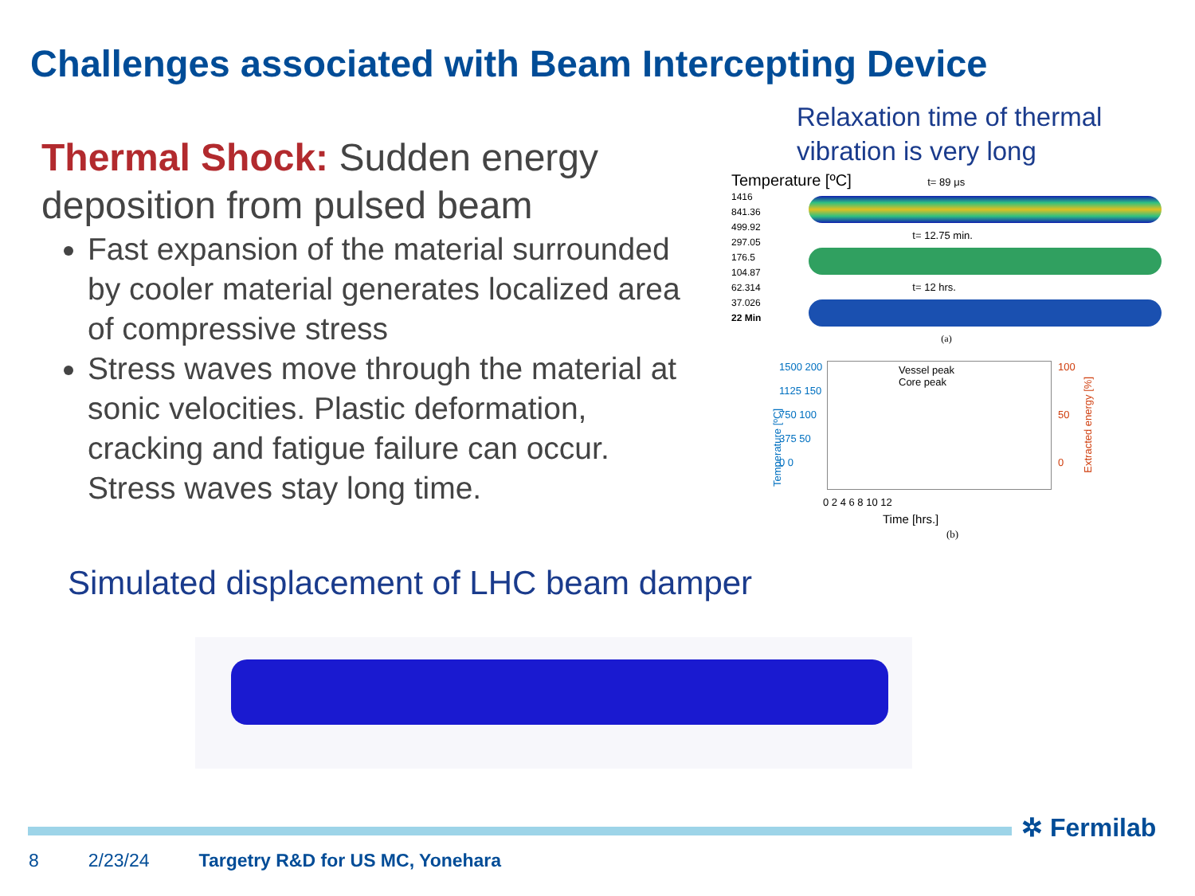Challenges associated with Beam Intercepting Device
Thermal Shock: Sudden energy deposition from pulsed beam
Fast expansion of the material surrounded by cooler material generates localized area of compressive stress
Stress waves move through the material at sonic velocities. Plastic deformation, cracking and fatigue failure can occur. Stress waves stay long time.
Relaxation time of thermal
vibration is very long
Temperature [ºC] t= 89 μs
1416
841.36
499.92
297.05
176.5
104.87
62.314
37.026
22 Min
t= 12.75 min.
t= 12 hrs.
(a)
Vessel peak
Core peak
1500 200
1125 150
750 100
375 50
0 0
100
50
0
Temperature [ºC]
Extracted energy [%]
0 2 4 6 8 10 12
Time [hrs.]
(b)
Simulated displacement of LHC beam damper
✲ Fermilab
8 2/23/24 Targetry R&D for US MC, Yonehara